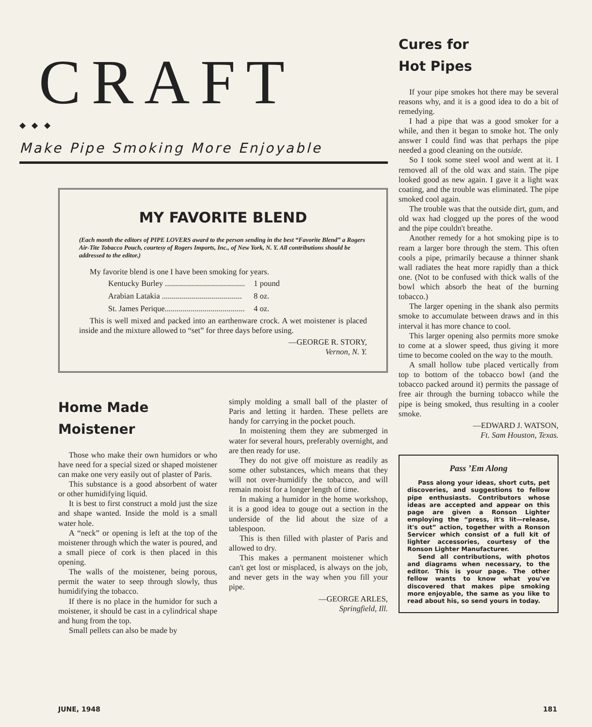CRAFT
◆ ◆ ◆
Make Pipe Smoking More Enjoyable
MY FAVORITE BLEND
(Each month the editors of PIPE LOVERS award to the person sending in the best “Favorite Blend” a Rogers Air-Tite Tobacco Pouch, courtesy of Rogers Imports, Inc., of New York, N. Y. All contributions should be addressed to the editor.)
My favorite blend is one I have been smoking for years.
| Kentucky Burley ........................................ | 1 pound |
| Arabian Latakia ........................................ | 8 oz. |
| St. James Perique........................................ | 4 oz. |
This is well mixed and packed into an earthenware crock. A wet moistener is placed inside and the mixture allowed to “set” for three days before using.
—GEORGE R. STORY,
Vernon, N. Y.
Home Made
Moistener
Those who make their own humidors or who have need for a special sized or shaped moistener can make one very easily out of plaster of Paris.
This substance is a good absorbent of water or other humidifying liquid.
It is best to first construct a mold just the size and shape wanted. Inside the mold is a small water hole.
A “neck” or opening is left at the top of the moistener through which the water is poured, and a small piece of cork is then placed in this opening.
The walls of the moistener, being porous, permit the water to seep through slowly, thus humidifying the tobacco.
If there is no place in the humidor for such a moistener, it should be cast in a cylindrical shape and hung from the top.
Small pellets can also be made by
simply molding a small ball of the plaster of Paris and letting it harden. These pellets are handy for carrying in the pocket pouch.
In moistening them they are submerged in water for several hours, preferably overnight, and are then ready for use.
They do not give off moisture as readily as some other substances, which means that they will not over-humidify the tobacco, and will remain moist for a longer length of time.
In making a humidor in the home workshop, it is a good idea to gouge out a section in the underside of the lid about the size of a tablespoon.
This is then filled with plaster of Paris and allowed to dry.
This makes a permanent moistener which can't get lost or misplaced, is always on the job, and never gets in the way when you fill your pipe.
—GEORGE ARLES,
Springfield, Ill.
Cures for
Hot Pipes
If your pipe smokes hot there may be several reasons why, and it is a good idea to do a bit of remedying.
I had a pipe that was a good smoker for a while, and then it began to smoke hot. The only answer I could find was that perhaps the pipe needed a good cleaning on the outside.
So I took some steel wool and went at it. I removed all of the old wax and stain. The pipe looked good as new again. I gave it a light wax coating, and the trouble was eliminated. The pipe smoked cool again.
The trouble was that the outside dirt, gum, and old wax had clogged up the pores of the wood and the pipe couldn't breathe.
Another remedy for a hot smoking pipe is to ream a larger bore through the stem. This often cools a pipe, primarily because a thinner shank wall radiates the heat more rapidly than a thick one. (Not to be confused with thick walls of the bowl which absorb the heat of the burning tobacco.)
The larger opening in the shank also permits smoke to accumulate between draws and in this interval it has more chance to cool.
This larger opening also permits more smoke to come at a slower speed, thus giving it more time to become cooled on the way to the mouth.
A small hollow tube placed vertically from top to bottom of the tobacco bowl (and the tobacco packed around it) permits the passage of free air through the burning tobacco while the pipe is being smoked, thus resulting in a cooler smoke.
—EDWARD J. WATSON,
Ft. Sam Houston, Texas.
Pass ’Em Along
Pass along your ideas, short cuts, pet discoveries, and suggestions to fellow pipe enthusiasts. Contributors whose ideas are accepted and appear on this page are given a Ronson Lighter employing the “press, it's lit—release, it's out” action, together with a Ronson Servicer which consist of a full kit of lighter accessories, courtesy of the Ronson Lighter Manufacturer.
Send all contributions, with photos and diagrams when necessary, to the editor. This is your page. The other fellow wants to know what you've discovered that makes pipe smoking more enjoyable, the same as you like to read about his, so send yours in today.
JUNE, 1948 181